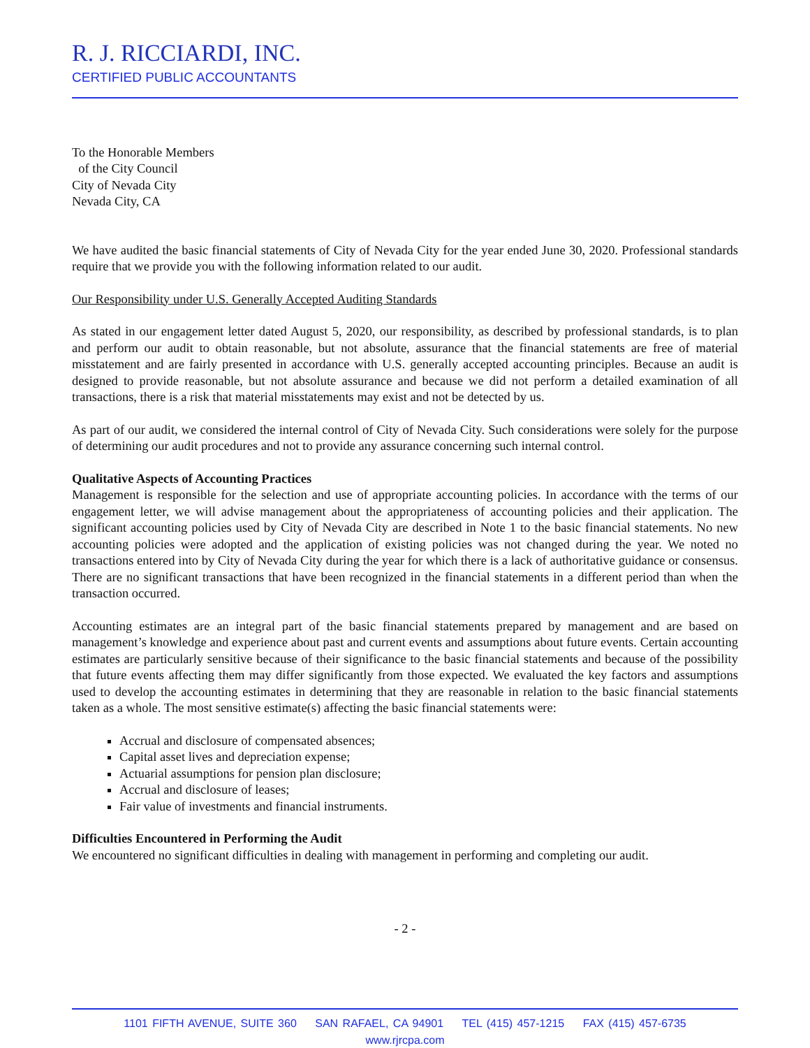R. J. RICCIARDI, INC.
CERTIFIED PUBLIC ACCOUNTANTS
To the Honorable Members
of the City Council
City of Nevada City
Nevada City, CA
We have audited the basic financial statements of City of Nevada City for the year ended June 30, 2020. Professional standards require that we provide you with the following information related to our audit.
Our Responsibility under U.S. Generally Accepted Auditing Standards
As stated in our engagement letter dated August 5, 2020, our responsibility, as described by professional standards, is to plan and perform our audit to obtain reasonable, but not absolute, assurance that the financial statements are free of material misstatement and are fairly presented in accordance with U.S. generally accepted accounting principles. Because an audit is designed to provide reasonable, but not absolute assurance and because we did not perform a detailed examination of all transactions, there is a risk that material misstatements may exist and not be detected by us.
As part of our audit, we considered the internal control of City of Nevada City. Such considerations were solely for the purpose of determining our audit procedures and not to provide any assurance concerning such internal control.
Qualitative Aspects of Accounting Practices
Management is responsible for the selection and use of appropriate accounting policies. In accordance with the terms of our engagement letter, we will advise management about the appropriateness of accounting policies and their application. The significant accounting policies used by City of Nevada City are described in Note 1 to the basic financial statements. No new accounting policies were adopted and the application of existing policies was not changed during the year. We noted no transactions entered into by City of Nevada City during the year for which there is a lack of authoritative guidance or consensus. There are no significant transactions that have been recognized in the financial statements in a different period than when the transaction occurred.
Accounting estimates are an integral part of the basic financial statements prepared by management and are based on management’s knowledge and experience about past and current events and assumptions about future events. Certain accounting estimates are particularly sensitive because of their significance to the basic financial statements and because of the possibility that future events affecting them may differ significantly from those expected. We evaluated the key factors and assumptions used to develop the accounting estimates in determining that they are reasonable in relation to the basic financial statements taken as a whole. The most sensitive estimate(s) affecting the basic financial statements were:
Accrual and disclosure of compensated absences;
Capital asset lives and depreciation expense;
Actuarial assumptions for pension plan disclosure;
Accrual and disclosure of leases;
Fair value of investments and financial instruments.
Difficulties Encountered in Performing the Audit
We encountered no significant difficulties in dealing with management in performing and completing our audit.
- 2 -
1101 FIFTH AVENUE, SUITE 360 SAN RAFAEL, CA 94901 TEL (415) 457-1215 FAX (415) 457-6735 www.rjrcpa.com